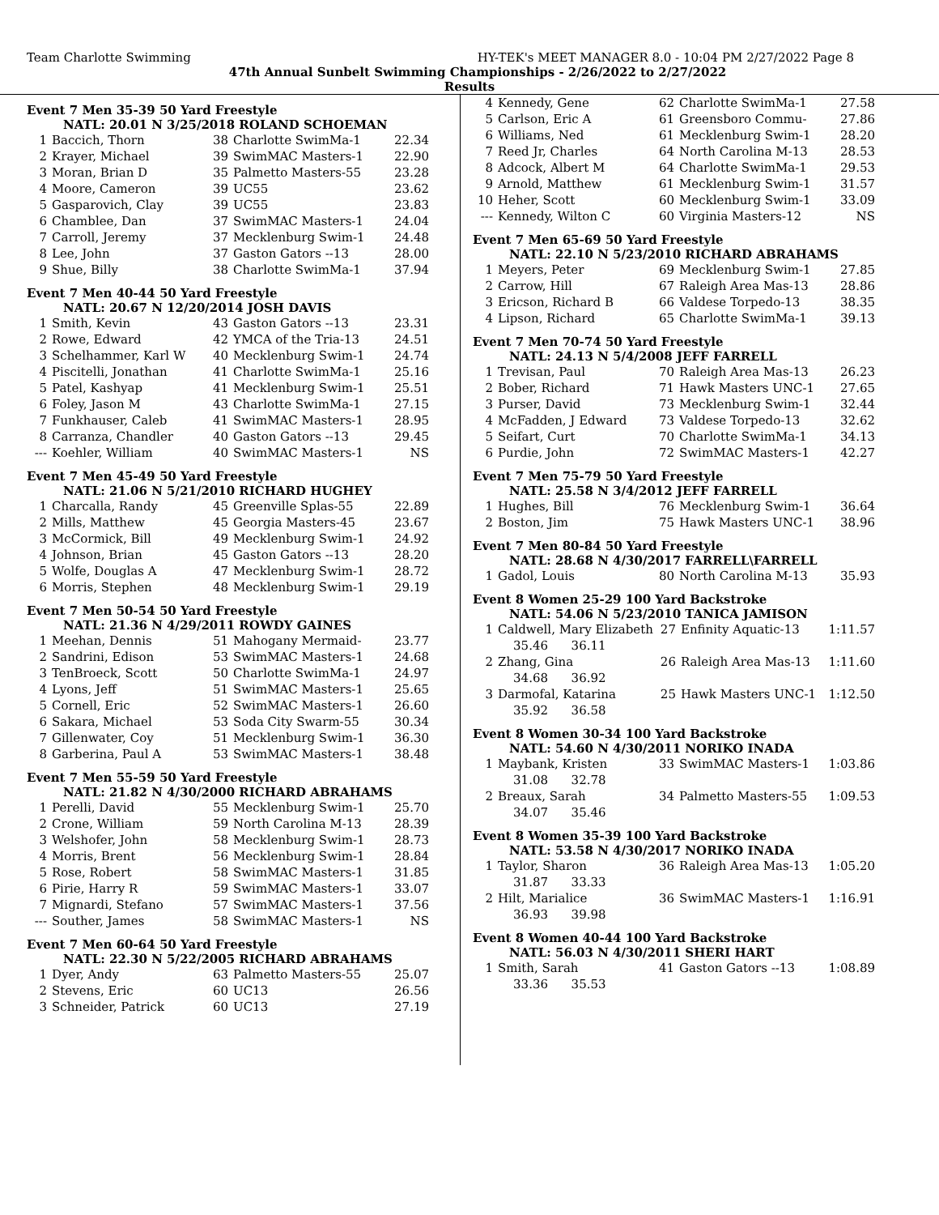Team Charlotte Swimming HY-TEK's MEET MANAGER 8.0 - 10:04 PM 2/27/2022 Page 8
47th Annual Sunbelt Swimming Championships - 2/26/2022 to 2/27/2022
Results
Event 7 Men 35-39 50 Yard Freestyle
NATL: 20.01 N 3/25/2018 ROLAND SCHOEMAN
| 1 | Baccich, Thorn | 38 | Charlotte SwimMa-1 | 22.34 |
| 2 | Krayer, Michael | 39 | SwimMAC Masters-1 | 22.90 |
| 3 | Moran, Brian D | 35 | Palmetto Masters-55 | 23.28 |
| 4 | Moore, Cameron | 39 | UC55 | 23.62 |
| 5 | Gasparovich, Clay | 39 | UC55 | 23.83 |
| 6 | Chamblee, Dan | 37 | SwimMAC Masters-1 | 24.04 |
| 7 | Carroll, Jeremy | 37 | Mecklenburg Swim-1 | 24.48 |
| 8 | Lee, John | 37 | Gaston Gators --13 | 28.00 |
| 9 | Shue, Billy | 38 | Charlotte SwimMa-1 | 37.94 |
Event 7 Men 40-44 50 Yard Freestyle
NATL: 20.67 N 12/20/2014 JOSH DAVIS
| 1 | Smith, Kevin | 43 | Gaston Gators --13 | 23.31 |
| 2 | Rowe, Edward | 42 | YMCA of the Tria-13 | 24.51 |
| 3 | Schelhammer, Karl W | 40 | Mecklenburg Swim-1 | 24.74 |
| 4 | Piscitelli, Jonathan | 41 | Charlotte SwimMa-1 | 25.16 |
| 5 | Patel, Kashyap | 41 | Mecklenburg Swim-1 | 25.51 |
| 6 | Foley, Jason M | 43 | Charlotte SwimMa-1 | 27.15 |
| 7 | Funkhauser, Caleb | 41 | SwimMAC Masters-1 | 28.95 |
| 8 | Carranza, Chandler | 40 | Gaston Gators --13 | 29.45 |
| --- | Koehler, William | 40 | SwimMAC Masters-1 | NS |
Event 7 Men 45-49 50 Yard Freestyle
NATL: 21.06 N 5/21/2010 RICHARD HUGHEY
| 1 | Charcalla, Randy | 45 | Greenville Splas-55 | 22.89 |
| 2 | Mills, Matthew | 45 | Georgia Masters-45 | 23.67 |
| 3 | McCormick, Bill | 49 | Mecklenburg Swim-1 | 24.92 |
| 4 | Johnson, Brian | 45 | Gaston Gators --13 | 28.20 |
| 5 | Wolfe, Douglas A | 47 | Mecklenburg Swim-1 | 28.72 |
| 6 | Morris, Stephen | 48 | Mecklenburg Swim-1 | 29.19 |
Event 7 Men 50-54 50 Yard Freestyle
NATL: 21.36 N 4/29/2011 ROWDY GAINES
| 1 | Meehan, Dennis | 51 | Mahogany Mermaid- | 23.77 |
| 2 | Sandrini, Edison | 53 | SwimMAC Masters-1 | 24.68 |
| 3 | TenBroeck, Scott | 50 | Charlotte SwimMa-1 | 24.97 |
| 4 | Lyons, Jeff | 51 | SwimMAC Masters-1 | 25.65 |
| 5 | Cornell, Eric | 52 | SwimMAC Masters-1 | 26.60 |
| 6 | Sakara, Michael | 53 | Soda City Swarm-55 | 30.34 |
| 7 | Gillenwater, Coy | 51 | Mecklenburg Swim-1 | 36.30 |
| 8 | Garberina, Paul A | 53 | SwimMAC Masters-1 | 38.48 |
Event 7 Men 55-59 50 Yard Freestyle
NATL: 21.82 N 4/30/2000 RICHARD ABRAHAMS
| 1 | Perelli, David | 55 | Mecklenburg Swim-1 | 25.70 |
| 2 | Crone, William | 59 | North Carolina M-13 | 28.39 |
| 3 | Welshofer, John | 58 | Mecklenburg Swim-1 | 28.73 |
| 4 | Morris, Brent | 56 | Mecklenburg Swim-1 | 28.84 |
| 5 | Rose, Robert | 58 | SwimMAC Masters-1 | 31.85 |
| 6 | Pirie, Harry R | 59 | SwimMAC Masters-1 | 33.07 |
| 7 | Mignardi, Stefano | 57 | SwimMAC Masters-1 | 37.56 |
| --- | Souther, James | 58 | SwimMAC Masters-1 | NS |
Event 7 Men 60-64 50 Yard Freestyle
NATL: 22.30 N 5/22/2005 RICHARD ABRAHAMS
| 1 | Dyer, Andy | 63 | Palmetto Masters-55 | 25.07 |
| 2 | Stevens, Eric | 60 | UC13 | 26.56 |
| 3 | Schneider, Patrick | 60 | UC13 | 27.19 |
| 4 | Kennedy, Gene | 62 | Charlotte SwimMa-1 | 27.58 |
| 5 | Carlson, Eric A | 61 | Greensboro Commu- | 27.86 |
| 6 | Williams, Ned | 61 | Mecklenburg Swim-1 | 28.20 |
| 7 | Reed Jr, Charles | 64 | North Carolina M-13 | 28.53 |
| 8 | Adcock, Albert M | 64 | Charlotte SwimMa-1 | 29.53 |
| 9 | Arnold, Matthew | 61 | Mecklenburg Swim-1 | 31.57 |
| 10 | Heher, Scott | 60 | Mecklenburg Swim-1 | 33.09 |
| --- | Kennedy, Wilton C | 60 | Virginia Masters-12 | NS |
Event 7 Men 65-69 50 Yard Freestyle
NATL: 22.10 N 5/23/2010 RICHARD ABRAHAMS
| 1 | Meyers, Peter | 69 | Mecklenburg Swim-1 | 27.85 |
| 2 | Carrow, Hill | 67 | Raleigh Area Mas-13 | 28.86 |
| 3 | Ericson, Richard B | 66 | Valdese Torpedo-13 | 38.35 |
| 4 | Lipson, Richard | 65 | Charlotte SwimMa-1 | 39.13 |
Event 7 Men 70-74 50 Yard Freestyle
NATL: 24.13 N 5/4/2008 JEFF FARRELL
| 1 | Trevisan, Paul | 70 | Raleigh Area Mas-13 | 26.23 |
| 2 | Bober, Richard | 71 | Hawk Masters UNC-1 | 27.65 |
| 3 | Purser, David | 73 | Mecklenburg Swim-1 | 32.44 |
| 4 | McFadden, J Edward | 73 | Valdese Torpedo-13 | 32.62 |
| 5 | Seifart, Curt | 70 | Charlotte SwimMa-1 | 34.13 |
| 6 | Purdie, John | 72 | SwimMAC Masters-1 | 42.27 |
Event 7 Men 75-79 50 Yard Freestyle
NATL: 25.58 N 3/4/2012 JEFF FARRELL
| 1 | Hughes, Bill | 76 | Mecklenburg Swim-1 | 36.64 |
| 2 | Boston, Jim | 75 | Hawk Masters UNC-1 | 38.96 |
Event 7 Men 80-84 50 Yard Freestyle
NATL: 28.68 N 4/30/2017 FARRELL\FARRELL
| 1 | Gadol, Louis | 80 | North Carolina M-13 | 35.93 |
Event 8 Women 25-29 100 Yard Backstroke
NATL: 54.06 N 5/23/2010 TANICA JAMISON
| 1 | Caldwell, Mary Elizabeth | 27 | Enfinity Aquatic-13 | 1:11.57 |
| | 35.46 36.11 | | | |
| 2 | Zhang, Gina | 26 | Raleigh Area Mas-13 | 1:11.60 |
| | 34.68 36.92 | | | |
| 3 | Darmofal, Katarina | 25 | Hawk Masters UNC-1 | 1:12.50 |
| | 35.92 36.58 | | | |
Event 8 Women 30-34 100 Yard Backstroke
NATL: 54.60 N 4/30/2011 NORIKO INADA
| 1 | Maybank, Kristen | 33 | SwimMAC Masters-1 | 1:03.86 |
| | 31.08 32.78 | | | |
| 2 | Breaux, Sarah | 34 | Palmetto Masters-55 | 1:09.53 |
| | 34.07 35.46 | | | |
Event 8 Women 35-39 100 Yard Backstroke
NATL: 53.58 N 4/30/2017 NORIKO INADA
| 1 | Taylor, Sharon | 36 | Raleigh Area Mas-13 | 1:05.20 |
| | 31.87 33.33 | | | |
| 2 | Hilt, Marialice | 36 | SwimMAC Masters-1 | 1:16.91 |
| | 36.93 39.98 | | | |
Event 8 Women 40-44 100 Yard Backstroke
NATL: 56.03 N 4/30/2011 SHERI HART
| 1 | Smith, Sarah | 41 | Gaston Gators --13 | 1:08.89 |
| | 33.36 35.53 | | | |